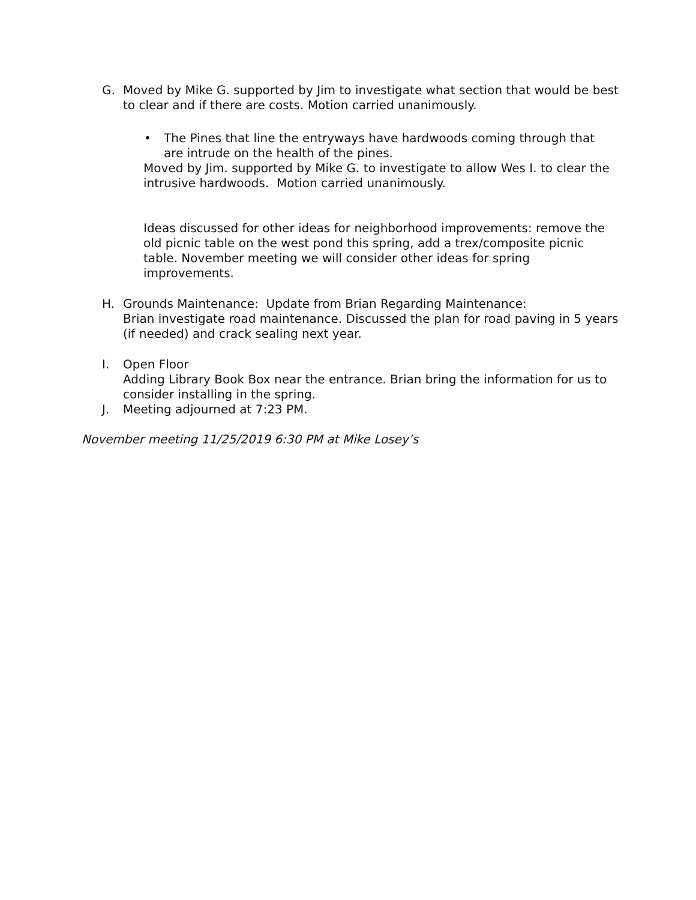G.
Moved by Mike G. supported by Jim to investigate what section that would be best to clear and if there are costs. Motion carried unanimously.
•
The Pines that line the entryways have hardwoods coming through that are intrude on the health of the pines.
Moved by Jim. supported by Mike G. to investigate to allow Wes I. to clear the intrusive hardwoods. Motion carried unanimously.
Ideas discussed for other ideas for neighborhood improvements: remove the old picnic table on the west pond this spring, add a trex/composite picnic table. November meeting we will consider other ideas for spring improvements.
H.
Grounds Maintenance: Update from Brian Regarding Maintenance:
Brian investigate road maintenance. Discussed the plan for road paving in 5 years (if needed) and crack sealing next year.
I.
Open Floor
Adding Library Book Box near the entrance. Brian bring the information for us to consider installing in the spring.
J.
Meeting adjourned at 7:23 PM.
November meeting 11/25/2019 6:30 PM at Mike Losey’s